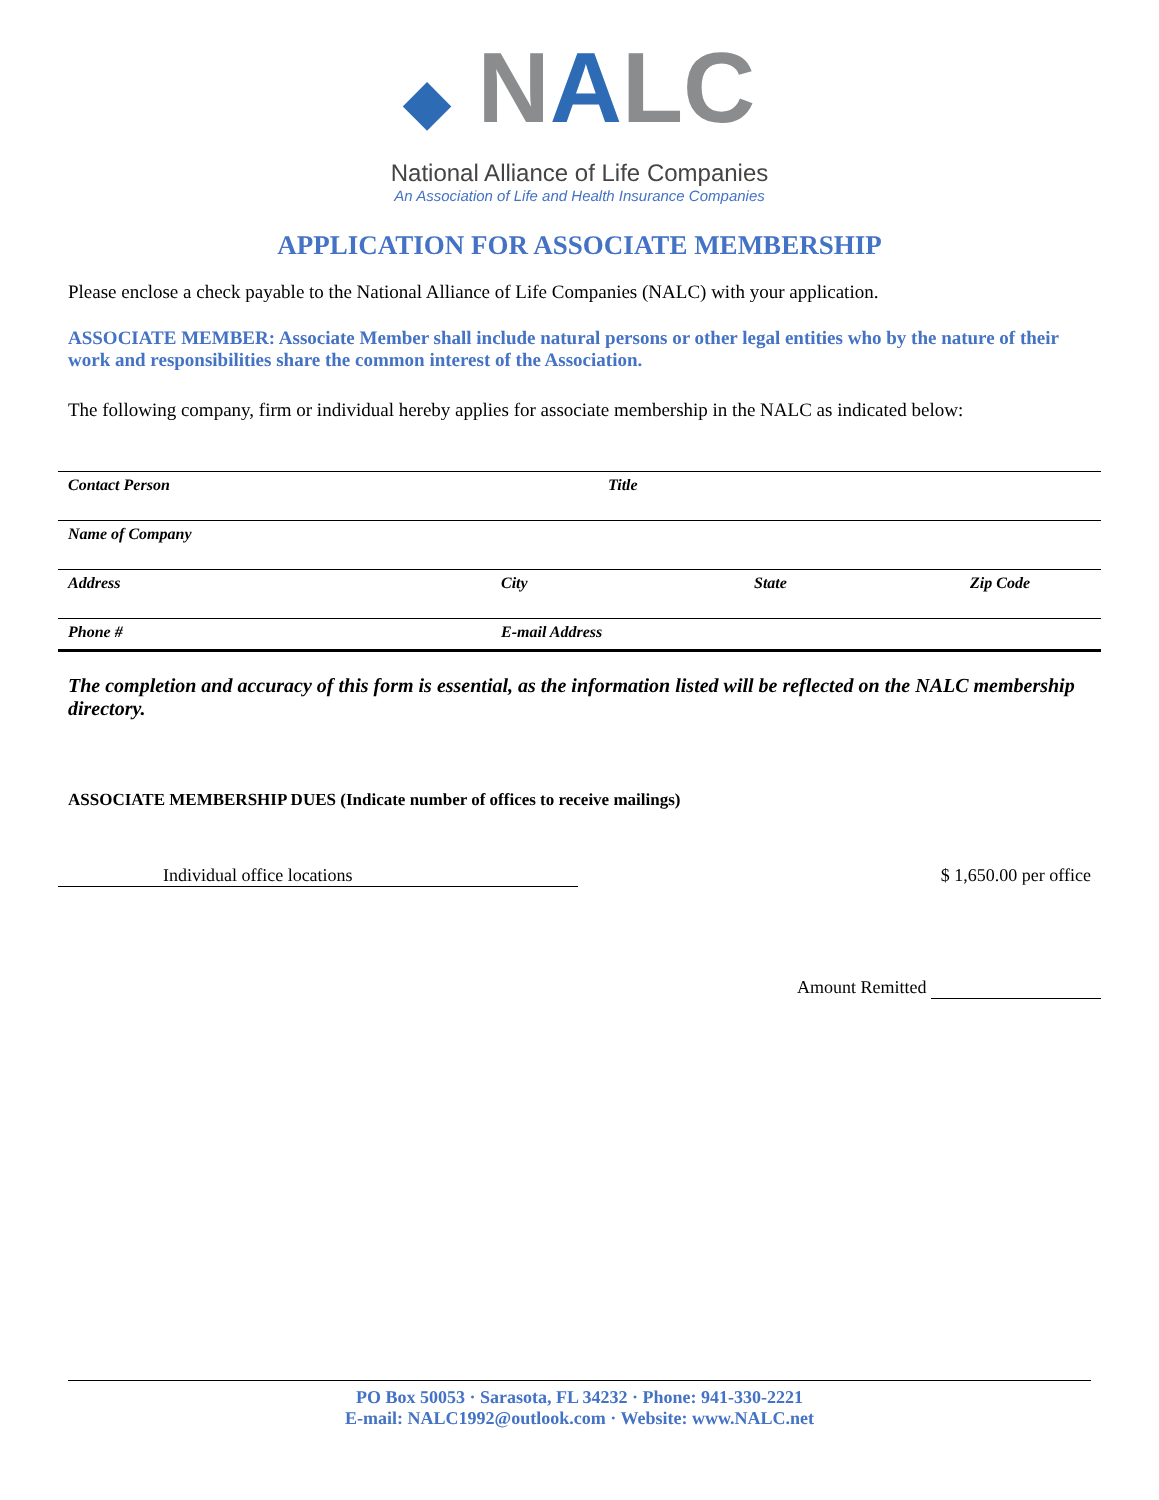◆ NALC
National Alliance of Life Companies
An Association of Life and Health Insurance Companies
APPLICATION FOR ASSOCIATE MEMBERSHIP
Please enclose a check payable to the National Alliance of Life Companies (NALC) with your application.
ASSOCIATE MEMBER: Associate Member shall include natural persons or other legal entities who by the nature of their work and responsibilities share the common interest of the Association.
The following company, firm or individual hereby applies for associate membership in the NALC as indicated below:
Contact Person Title
Name of Company
Address City State Zip Code
Phone # E-mail Address
The completion and accuracy of this form is essential, as the information listed will be reflected on the NALC membership directory.
ASSOCIATE MEMBERSHIP DUES (Indicate number of offices to receive mailings)
Individual office locations $ 1,650.00 per office
Amount Remitted
PO Box 50053 · Sarasota, FL 34232 · Phone: 941-330-2221
E-mail: NALC1992@outlook.com · Website: www.NALC.net